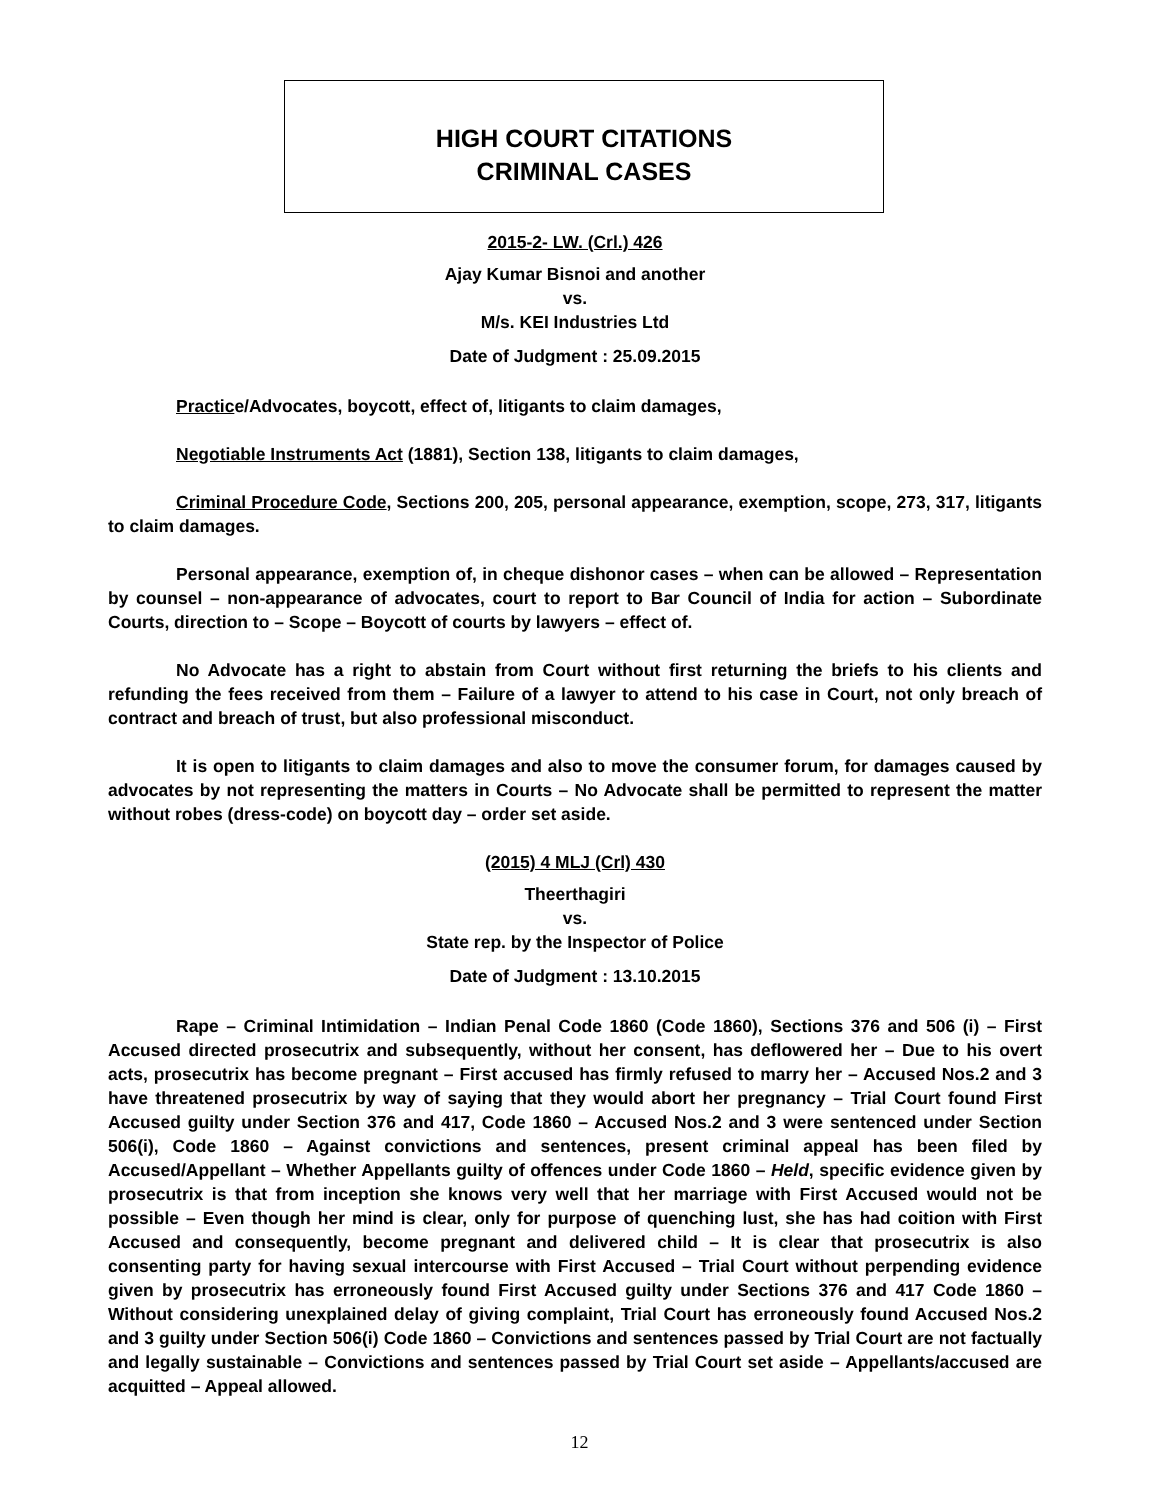HIGH COURT CITATIONS
CRIMINAL CASES
2015-2- LW. (Crl.) 426
Ajay Kumar Bisnoi and another
vs.
M/s. KEI Industries Ltd
Date of Judgment : 25.09.2015
Practice/Advocates, boycott, effect of, litigants to claim damages,
Negotiable Instruments Act (1881), Section 138, litigants to claim damages,
Criminal Procedure Code, Sections 200, 205, personal appearance, exemption, scope, 273, 317, litigants to claim damages.
Personal appearance, exemption of, in cheque dishonor cases – when can be allowed – Representation by counsel – non-appearance of advocates, court to report to Bar Council of India for action – Subordinate Courts, direction to – Scope – Boycott of courts by lawyers – effect of.
No Advocate has a right to abstain from Court without first returning the briefs to his clients and refunding the fees received from them – Failure of a lawyer to attend to his case in Court, not only breach of contract and breach of trust, but also professional misconduct.
It is open to litigants to claim damages and also to move the consumer forum, for damages caused by advocates by not representing the matters in Courts – No Advocate shall be permitted to represent the matter without robes (dress-code) on boycott day – order set aside.
(2015) 4 MLJ (Crl) 430
Theerthagiri
vs.
State rep. by the Inspector of Police
Date of Judgment : 13.10.2015
Rape – Criminal Intimidation – Indian Penal Code 1860 (Code 1860), Sections 376 and 506 (i) – First Accused directed prosecutrix and subsequently, without her consent, has deflowered her – Due to his overt acts, prosecutrix has become pregnant – First accused has firmly refused to marry her – Accused Nos.2 and 3 have threatened prosecutrix by way of saying that they would abort her pregnancy – Trial Court found First Accused guilty under Section 376 and 417, Code 1860 – Accused Nos.2 and 3 were sentenced under Section 506(i), Code 1860 – Against convictions and sentences, present criminal appeal has been filed by Accused/Appellant – Whether Appellants guilty of offences under Code 1860 – Held, specific evidence given by prosecutrix is that from inception she knows very well that her marriage with First Accused would not be possible – Even though her mind is clear, only for purpose of quenching lust, she has had coition with First Accused and consequently, become pregnant and delivered child – It is clear that prosecutrix is also consenting party for having sexual intercourse with First Accused – Trial Court without perpending evidence given by prosecutrix has erroneously found First Accused guilty under Sections 376 and 417 Code 1860 – Without considering unexplained delay of giving complaint, Trial Court has erroneously found Accused Nos.2 and 3 guilty under Section 506(i) Code 1860 – Convictions and sentences passed by Trial Court are not factually and legally sustainable – Convictions and sentences passed by Trial Court set aside – Appellants/accused are acquitted – Appeal allowed.
12